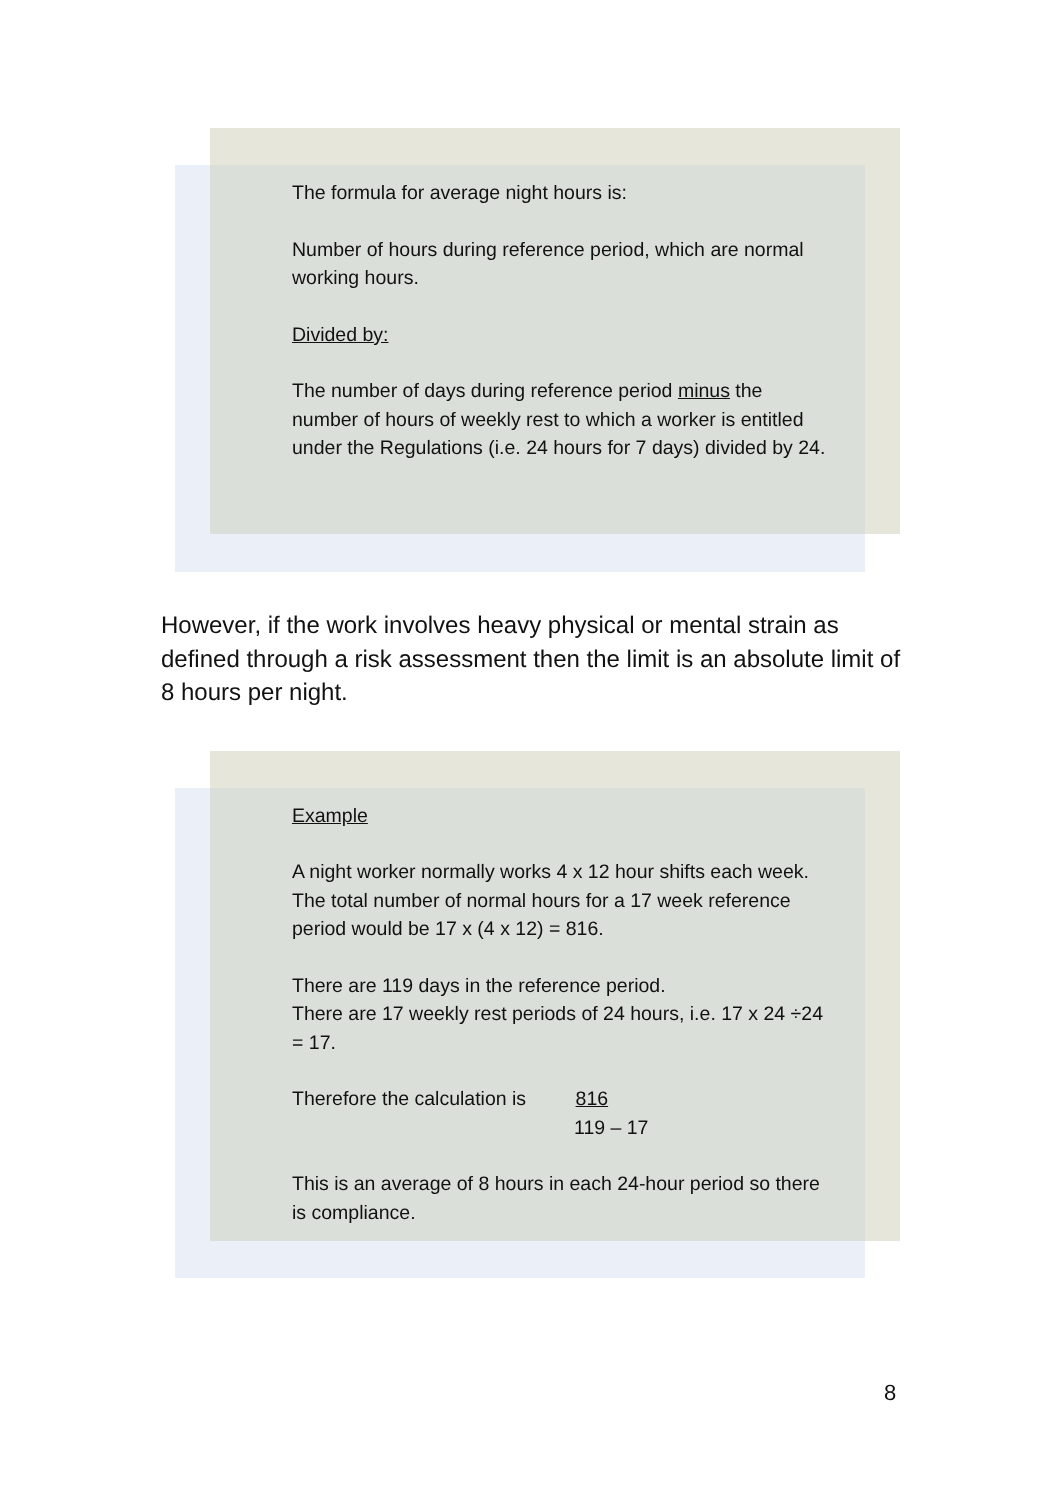The formula for average night hours is:
Number of hours during reference period, which are normal working hours.
Divided by:
The number of days during reference period minus the number of hours of weekly rest to which a worker is entitled under the Regulations (i.e. 24 hours for 7 days) divided by 24.
However, if the work involves heavy physical or mental strain as defined through a risk assessment then the limit is an absolute limit of 8 hours per night.
Example
A night worker normally works 4 x 12 hour shifts each week. The total number of normal hours for a 17 week reference period would be 17 x (4 x 12) = 816.
There are 119 days in the reference period.
There are 17 weekly rest periods of 24 hours, i.e. 17 x 24 ÷24 = 17.
Therefore the calculation is 816
119 – 17
This is an average of 8 hours in each 24-hour period so there is compliance.
8